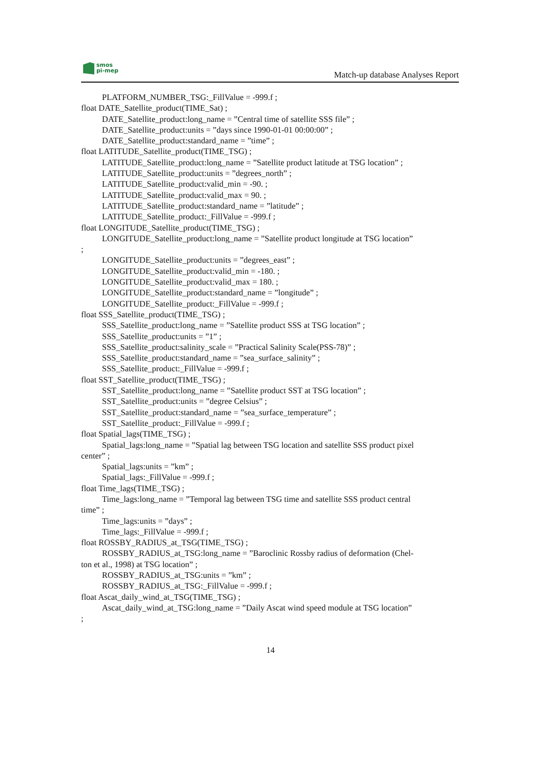smos
pi-mep
Match-up database Analyses Report
PLATFORM_NUMBER_TSG:_FillValue = -999.f ;
float DATE_Satellite_product(TIME_Sat) ;
DATE_Satellite_product:long_name = ”Central time of satellite SSS file” ;
DATE_Satellite_product:units = ”days since 1990-01-01 00:00:00” ;
DATE_Satellite_product:standard_name = ”time” ;
float LATITUDE_Satellite_product(TIME_TSG) ;
LATITUDE_Satellite_product:long_name = ”Satellite product latitude at TSG location” ;
LATITUDE_Satellite_product:units = ”degrees_north” ;
LATITUDE_Satellite_product:valid_min = -90. ;
LATITUDE_Satellite_product:valid_max = 90. ;
LATITUDE_Satellite_product:standard_name = ”latitude” ;
LATITUDE_Satellite_product:_FillValue = -999.f ;
float LONGITUDE_Satellite_product(TIME_TSG) ;
LONGITUDE_Satellite_product:long_name = ”Satellite product longitude at TSG location”
;
LONGITUDE_Satellite_product:units = ”degrees_east” ;
LONGITUDE_Satellite_product:valid_min = -180. ;
LONGITUDE_Satellite_product:valid_max = 180. ;
LONGITUDE_Satellite_product:standard_name = ”longitude” ;
LONGITUDE_Satellite_product:_FillValue = -999.f ;
float SSS_Satellite_product(TIME_TSG) ;
SSS_Satellite_product:long_name = ”Satellite product SSS at TSG location” ;
SSS_Satellite_product:units = ”1” ;
SSS_Satellite_product:salinity_scale = ”Practical Salinity Scale(PSS-78)” ;
SSS_Satellite_product:standard_name = ”sea_surface_salinity” ;
SSS_Satellite_product:_FillValue = -999.f ;
float SST_Satellite_product(TIME_TSG) ;
SST_Satellite_product:long_name = ”Satellite product SST at TSG location” ;
SST_Satellite_product:units = ”degree Celsius” ;
SST_Satellite_product:standard_name = ”sea_surface_temperature” ;
SST_Satellite_product:_FillValue = -999.f ;
float Spatial_lags(TIME_TSG) ;
Spatial_lags:long_name = ”Spatial lag between TSG location and satellite SSS product pixel
center” ;
Spatial_lags:units = ”km” ;
Spatial_lags:_FillValue = -999.f ;
float Time_lags(TIME_TSG) ;
Time_lags:long_name = ”Temporal lag between TSG time and satellite SSS product central
time” ;
Time_lags:units = ”days” ;
Time_lags:_FillValue = -999.f ;
float ROSSBY_RADIUS_at_TSG(TIME_TSG) ;
ROSSBY_RADIUS_at_TSG:long_name = ”Baroclinic Rossby radius of deformation (Chel-
ton et al., 1998) at TSG location” ;
ROSSBY_RADIUS_at_TSG:units = ”km” ;
ROSSBY_RADIUS_at_TSG:_FillValue = -999.f ;
float Ascat_daily_wind_at_TSG(TIME_TSG) ;
Ascat_daily_wind_at_TSG:long_name = ”Daily Ascat wind speed module at TSG location”
;
14